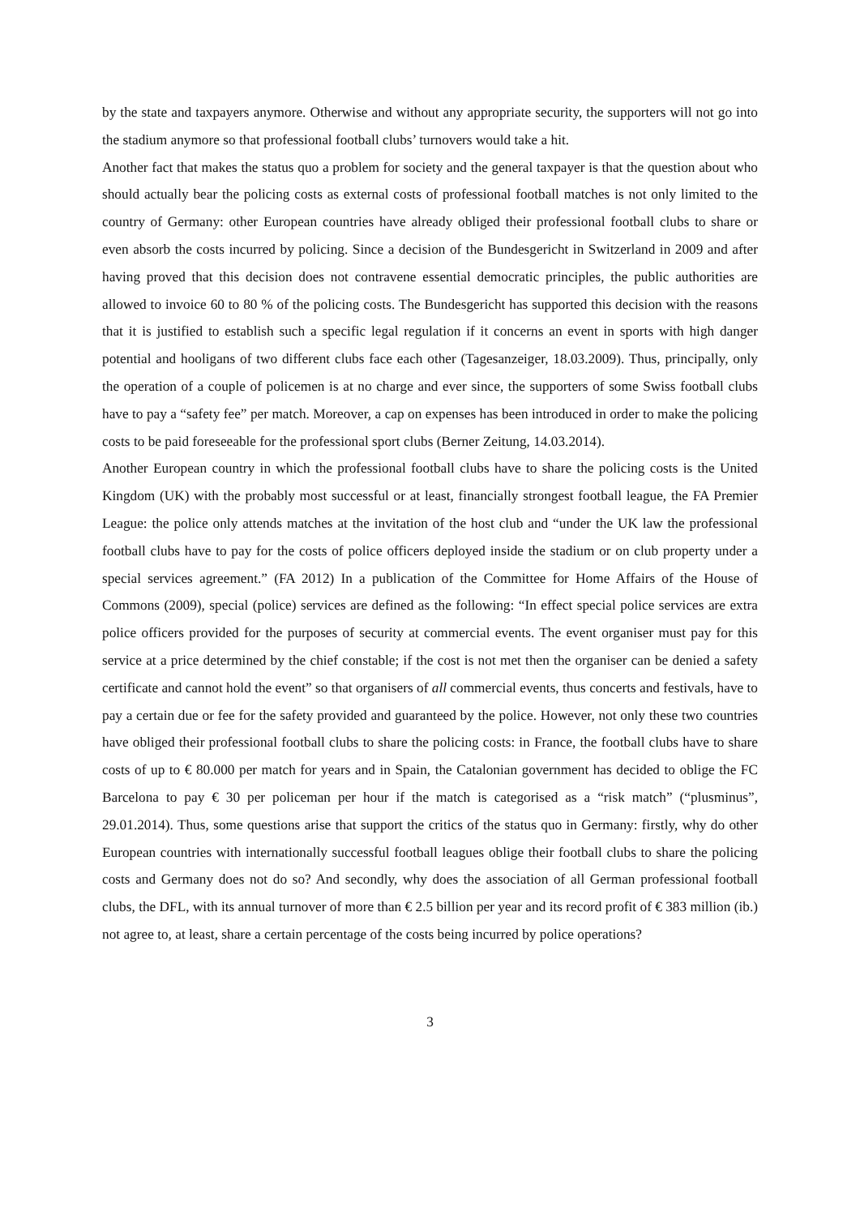by the state and taxpayers anymore. Otherwise and without any appropriate security, the supporters will not go into the stadium anymore so that professional football clubs’ turnovers would take a hit.
Another fact that makes the status quo a problem for society and the general taxpayer is that the question about who should actually bear the policing costs as external costs of professional football matches is not only limited to the country of Germany: other European countries have already obliged their professional football clubs to share or even absorb the costs incurred by policing. Since a decision of the Bundesgericht in Switzerland in 2009 and after having proved that this decision does not contravene essential democratic principles, the public authorities are allowed to invoice 60 to 80 % of the policing costs. The Bundesgericht has supported this decision with the reasons that it is justified to establish such a specific legal regulation if it concerns an event in sports with high danger potential and hooligans of two different clubs face each other (Tagesanzeiger, 18.03.2009). Thus, principally, only the operation of a couple of policemen is at no charge and ever since, the supporters of some Swiss football clubs have to pay a “safety fee” per match. Moreover, a cap on expenses has been introduced in order to make the policing costs to be paid foreseeable for the professional sport clubs (Berner Zeitung, 14.03.2014).
Another European country in which the professional football clubs have to share the policing costs is the United Kingdom (UK) with the probably most successful or at least, financially strongest football league, the FA Premier League: the police only attends matches at the invitation of the host club and “under the UK law the professional football clubs have to pay for the costs of police officers deployed inside the stadium or on club property under a special services agreement.” (FA 2012) In a publication of the Committee for Home Affairs of the House of Commons (2009), special (police) services are defined as the following: “In effect special police services are extra police officers provided for the purposes of security at commercial events. The event organiser must pay for this service at a price determined by the chief constable; if the cost is not met then the organiser can be denied a safety certificate and cannot hold the event” so that organisers of all commercial events, thus concerts and festivals, have to pay a certain due or fee for the safety provided and guaranteed by the police. However, not only these two countries have obliged their professional football clubs to share the policing costs: in France, the football clubs have to share costs of up to € 80.000 per match for years and in Spain, the Catalonian government has decided to oblige the FC Barcelona to pay € 30 per policeman per hour if the match is categorised as a “risk match” (“plusminus”, 29.01.2014). Thus, some questions arise that support the critics of the status quo in Germany: firstly, why do other European countries with internationally successful football leagues oblige their football clubs to share the policing costs and Germany does not do so? And secondly, why does the association of all German professional football clubs, the DFL, with its annual turnover of more than € 2.5 billion per year and its record profit of € 383 million (ib.) not agree to, at least, share a certain percentage of the costs being incurred by police operations?
3